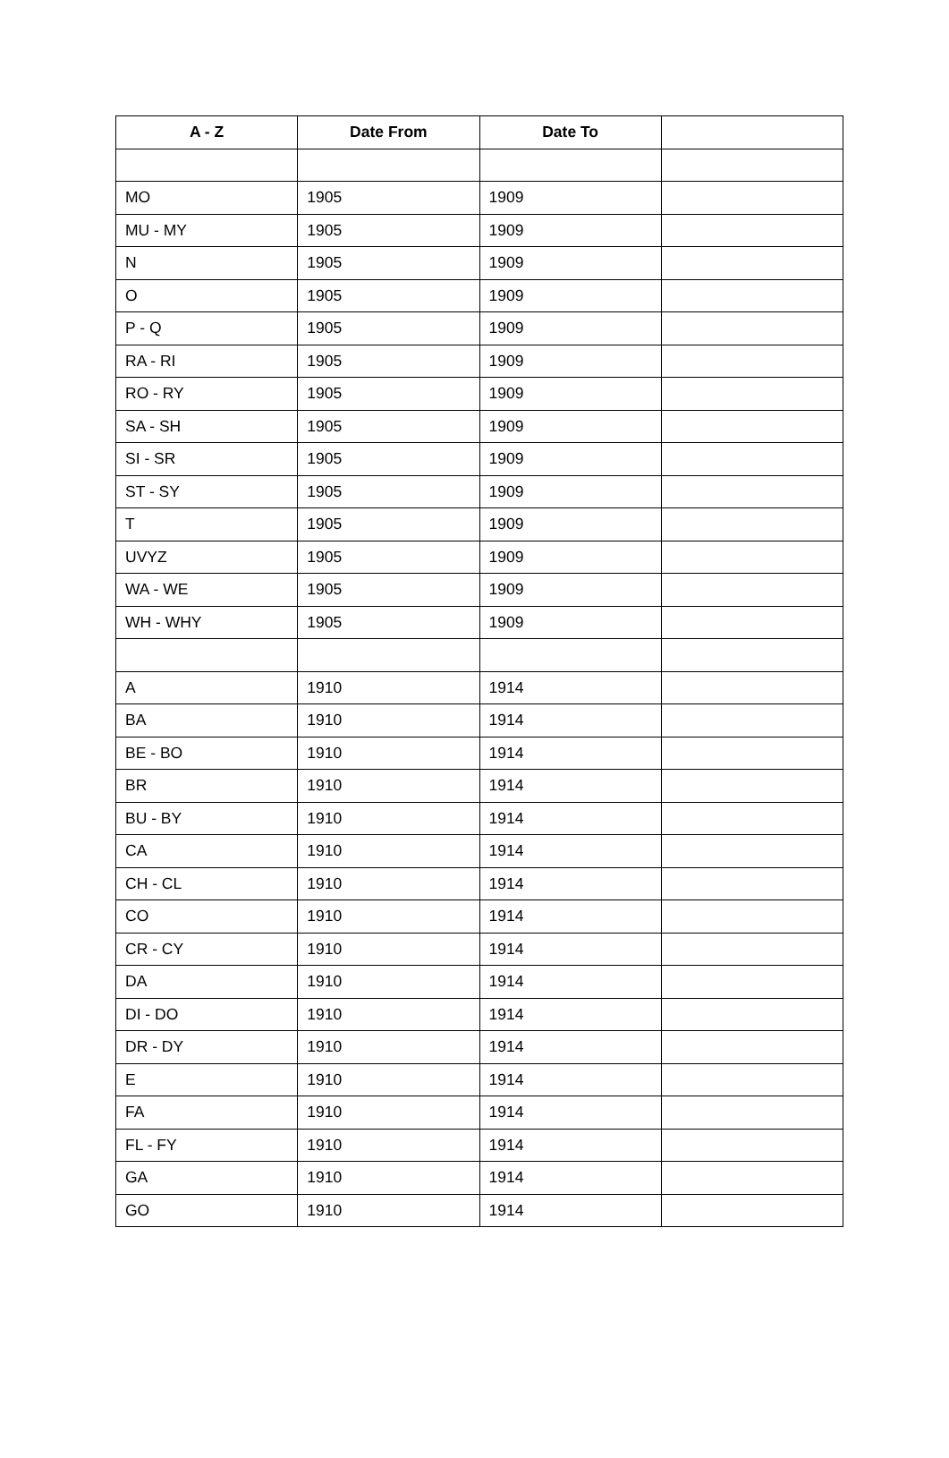| A - Z | Date From | Date To | |
| --- | --- | --- | --- |
| MO | 1905 | 1909 | |
| MU - MY | 1905 | 1909 | |
| N | 1905 | 1909 | |
| O | 1905 | 1909 | |
| P - Q | 1905 | 1909 | |
| RA - RI | 1905 | 1909 | |
| RO - RY | 1905 | 1909 | |
| SA - SH | 1905 | 1909 | |
| SI - SR | 1905 | 1909 | |
| ST - SY | 1905 | 1909 | |
| T | 1905 | 1909 | |
| UVYZ | 1905 | 1909 | |
| WA - WE | 1905 | 1909 | |
| WH - WHY | 1905 | 1909 | |
| A | 1910 | 1914 | |
| BA | 1910 | 1914 | |
| BE - BO | 1910 | 1914 | |
| BR | 1910 | 1914 | |
| BU - BY | 1910 | 1914 | |
| CA | 1910 | 1914 | |
| CH - CL | 1910 | 1914 | |
| CO | 1910 | 1914 | |
| CR - CY | 1910 | 1914 | |
| DA | 1910 | 1914 | |
| DI - DO | 1910 | 1914 | |
| DR - DY | 1910 | 1914 | |
| E | 1910 | 1914 | |
| FA | 1910 | 1914 | |
| FL - FY | 1910 | 1914 | |
| GA | 1910 | 1914 | |
| GO | 1910 | 1914 | |